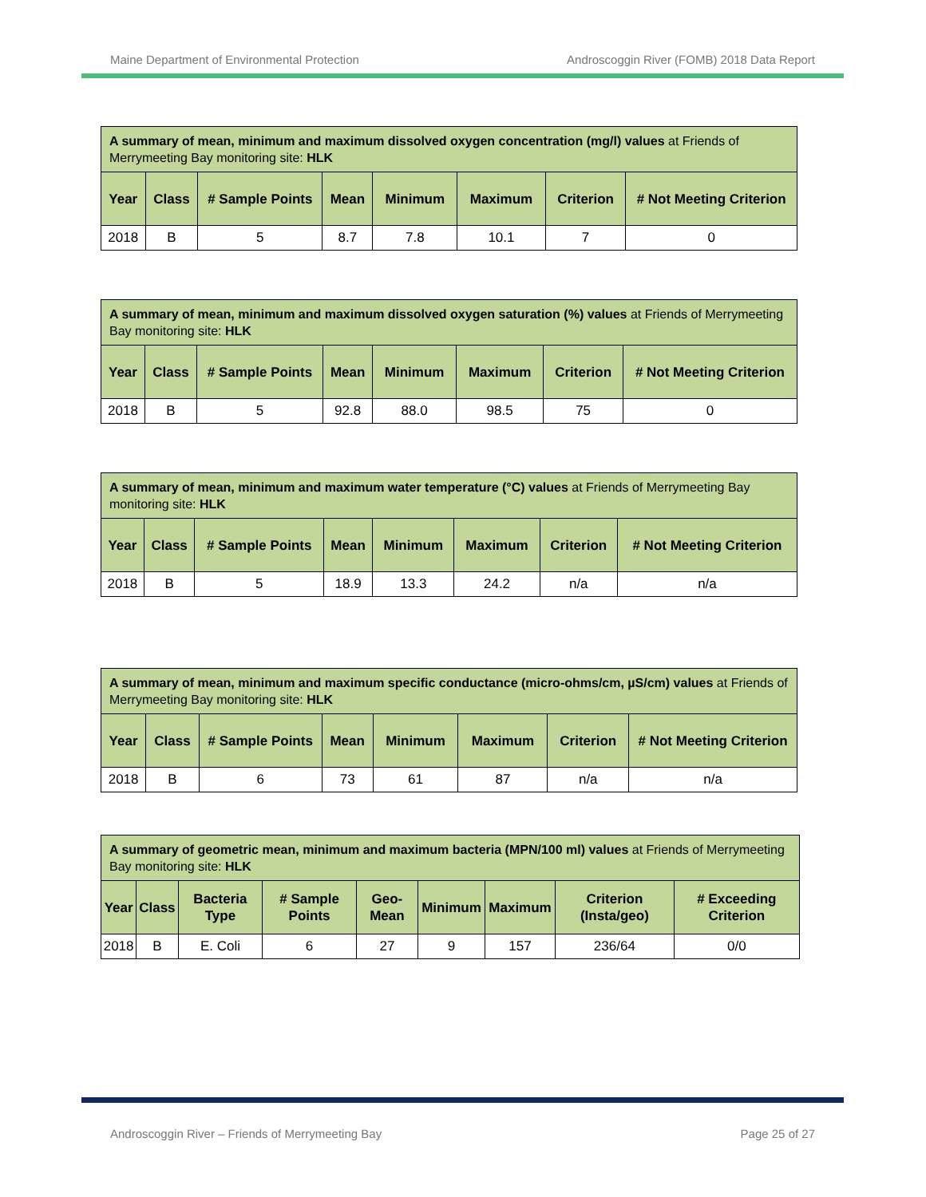Maine Department of Environmental Protection Androscoggin River (FOMB) 2018 Data Report
| A summary of mean, minimum and maximum dissolved oxygen concentration (mg/l) values at Friends of Merrymeeting Bay monitoring site: HLK | | | | | | | |
| --- | --- | --- | --- | --- | --- | --- | --- |
| Year | Class | # Sample Points | Mean | Minimum | Maximum | Criterion | # Not Meeting Criterion |
| 2018 | B | 5 | 8.7 | 7.8 | 10.1 | 7 | 0 |
| A summary of mean, minimum and maximum dissolved oxygen saturation (%) values at Friends of Merrymeeting Bay monitoring site: HLK | | | | | | | |
| --- | --- | --- | --- | --- | --- | --- | --- |
| Year | Class | # Sample Points | Mean | Minimum | Maximum | Criterion | # Not Meeting Criterion |
| 2018 | B | 5 | 92.8 | 88.0 | 98.5 | 75 | 0 |
| A summary of mean, minimum and maximum water temperature (°C) values at Friends of Merrymeeting Bay monitoring site: HLK | | | | | | | |
| --- | --- | --- | --- | --- | --- | --- | --- |
| Year | Class | # Sample Points | Mean | Minimum | Maximum | Criterion | # Not Meeting Criterion |
| 2018 | B | 5 | 18.9 | 13.3 | 24.2 | n/a | n/a |
| A summary of mean, minimum and maximum specific conductance (micro-ohms/cm, µS/cm) values at Friends of Merrymeeting Bay monitoring site: HLK | | | | | | | |
| --- | --- | --- | --- | --- | --- | --- | --- |
| Year | Class | # Sample Points | Mean | Minimum | Maximum | Criterion | # Not Meeting Criterion |
| 2018 | B | 6 | 73 | 61 | 87 | n/a | n/a |
| A summary of geometric mean, minimum and maximum bacteria (MPN/100 ml) values at Friends of Merrymeeting Bay monitoring site: HLK | | | | | | | | |
| --- | --- | --- | --- | --- | --- | --- | --- | --- |
| Year | Class | Bacteria Type | # Sample Points | Geo-Mean | Minimum | Maximum | Criterion (Insta/geo) | # Exceeding Criterion |
| 2018 | B | E. Coli | 6 | 27 | 9 | 157 | 236/64 | 0/0 |
Androscoggin River – Friends of Merrymeeting Bay Page 25 of 27